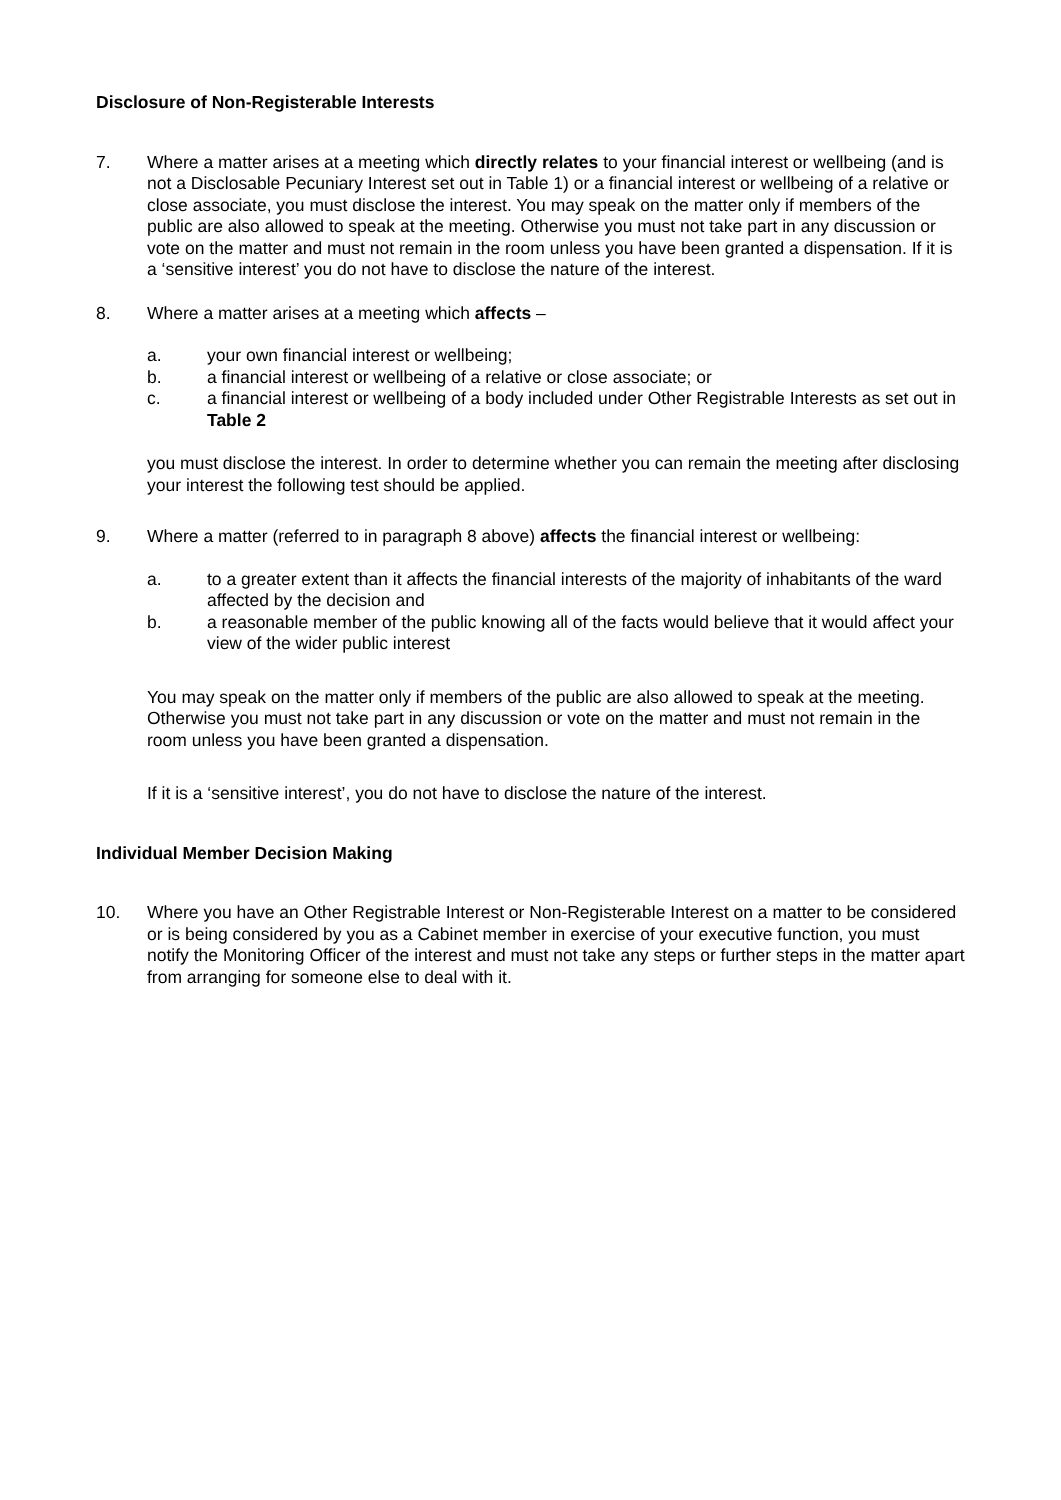Disclosure of Non-Registerable Interests
7. Where a matter arises at a meeting which directly relates to your financial interest or wellbeing (and is not a Disclosable Pecuniary Interest set out in Table 1) or a financial interest or wellbeing of a relative or close associate, you must disclose the interest. You may speak on the matter only if members of the public are also allowed to speak at the meeting. Otherwise you must not take part in any discussion or vote on the matter and must not remain in the room unless you have been granted a dispensation. If it is a ‘sensitive interest’ you do not have to disclose the nature of the interest.
8. Where a matter arises at a meeting which affects –
a. your own financial interest or wellbeing;
b. a financial interest or wellbeing of a relative or close associate; or
c. a financial interest or wellbeing of a body included under Other Registrable Interests as set out in Table 2
you must disclose the interest. In order to determine whether you can remain the meeting after disclosing your interest the following test should be applied.
9. Where a matter (referred to in paragraph 8 above) affects the financial interest or wellbeing:
a. to a greater extent than it affects the financial interests of the majority of inhabitants of the ward affected by the decision and
b. a reasonable member of the public knowing all of the facts would believe that it would affect your view of the wider public interest
You may speak on the matter only if members of the public are also allowed to speak at the meeting. Otherwise you must not take part in any discussion or vote on the matter and must not remain in the room unless you have been granted a dispensation.
If it is a ‘sensitive interest’, you do not have to disclose the nature of the interest.
Individual Member Decision Making
10. Where you have an Other Registrable Interest or Non-Registerable Interest on a matter to be considered or is being considered by you as a Cabinet member in exercise of your executive function, you must notify the Monitoring Officer of the interest and must not take any steps or further steps in the matter apart from arranging for someone else to deal with it.